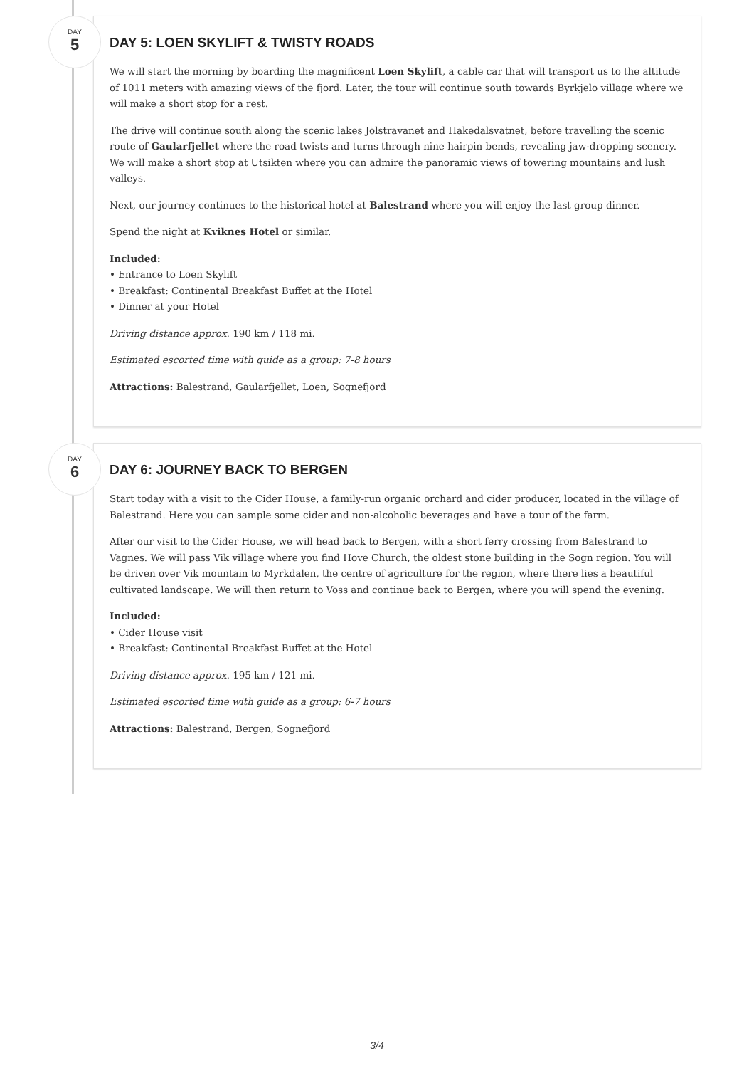DAY
5
DAY 5: LOEN SKYLIFT & TWISTY ROADS
We will start the morning by boarding the magnificent Loen Skylift, a cable car that will transport us to the altitude of 1011 meters with amazing views of the fjord. Later, the tour will continue south towards Byrkjelo village where we will make a short stop for a rest.
The drive will continue south along the scenic lakes Jölstravanet and Hakedalsvatnet, before travelling the scenic route of Gaularfjellet where the road twists and turns through nine hairpin bends, revealing jaw-dropping scenery. We will make a short stop at Utsikten where you can admire the panoramic views of towering mountains and lush valleys.
Next, our journey continues to the historical hotel at Balestrand where you will enjoy the last group dinner.
Spend the night at Kviknes Hotel or similar.
Included:
• Entrance to Loen Skylift
• Breakfast: Continental Breakfast Buffet at the Hotel
• Dinner at your Hotel
Driving distance approx. 190 km / 118 mi.
Estimated escorted time with guide as a group: 7-8 hours
Attractions: Balestrand, Gaularfjellet, Loen, Sognefjord
DAY
6
DAY 6: JOURNEY BACK TO BERGEN
Start today with a visit to the Cider House, a family-run organic orchard and cider producer, located in the village of Balestrand. Here you can sample some cider and non-alcoholic beverages and have a tour of the farm.
After our visit to the Cider House, we will head back to Bergen, with a short ferry crossing from Balestrand to Vagnes. We will pass Vik village where you find Hove Church, the oldest stone building in the Sogn region. You will be driven over Vik mountain to Myrkdalen, the centre of agriculture for the region, where there lies a beautiful cultivated landscape. We will then return to Voss and continue back to Bergen, where you will spend the evening.
Included:
• Cider House visit
• Breakfast: Continental Breakfast Buffet at the Hotel
Driving distance approx. 195 km / 121 mi.
Estimated escorted time with guide as a group: 6-7 hours
Attractions: Balestrand, Bergen, Sognefjord
3/4